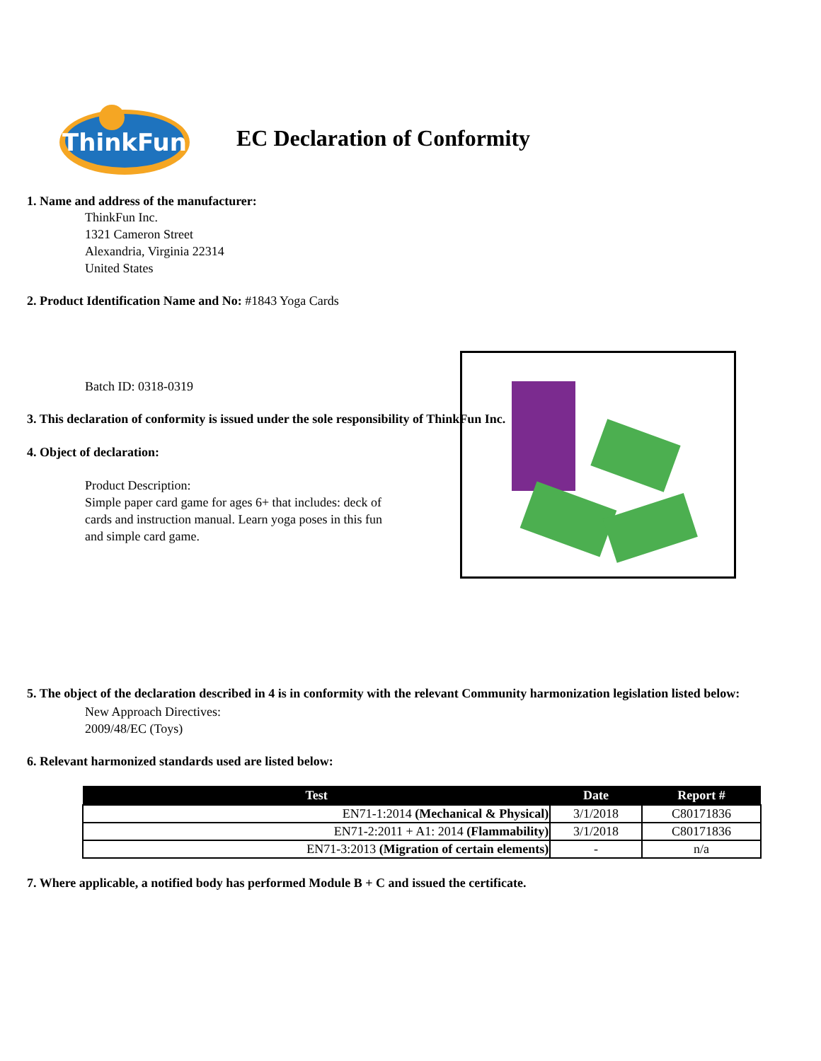ThinkFun
EC Declaration of Conformity
1. Name and address of the manufacturer:
ThinkFun Inc.
1321 Cameron Street
Alexandria, Virginia 22314
United States
2. Product Identification Name and No: #1843 Yoga Cards
Batch ID: 0318-0319
3. This declaration of conformity is issued under the sole responsibility of ThinkFun Inc.
4. Object of declaration:
Product Description:
Simple paper card game for ages 6+ that includes: deck of cards and instruction manual. Learn yoga poses in this fun and simple card game.
5. The object of the declaration described in 4 is in conformity with the relevant Community harmonization legislation listed below:
New Approach Directives:
2009/48/EC (Toys)
6. Relevant harmonized standards used are listed below:
| Test | Date | Report # |
| --- | --- | --- |
| EN71-1:2014 (Mechanical & Physical) | 3/1/2018 | C80171836 |
| EN71-2:2011 + A1: 2014 (Flammability) | 3/1/2018 | C80171836 |
| EN71-3:2013 (Migration of certain elements) | - | n/a |
7. Where applicable, a notified body has performed Module B + C and issued the certificate.